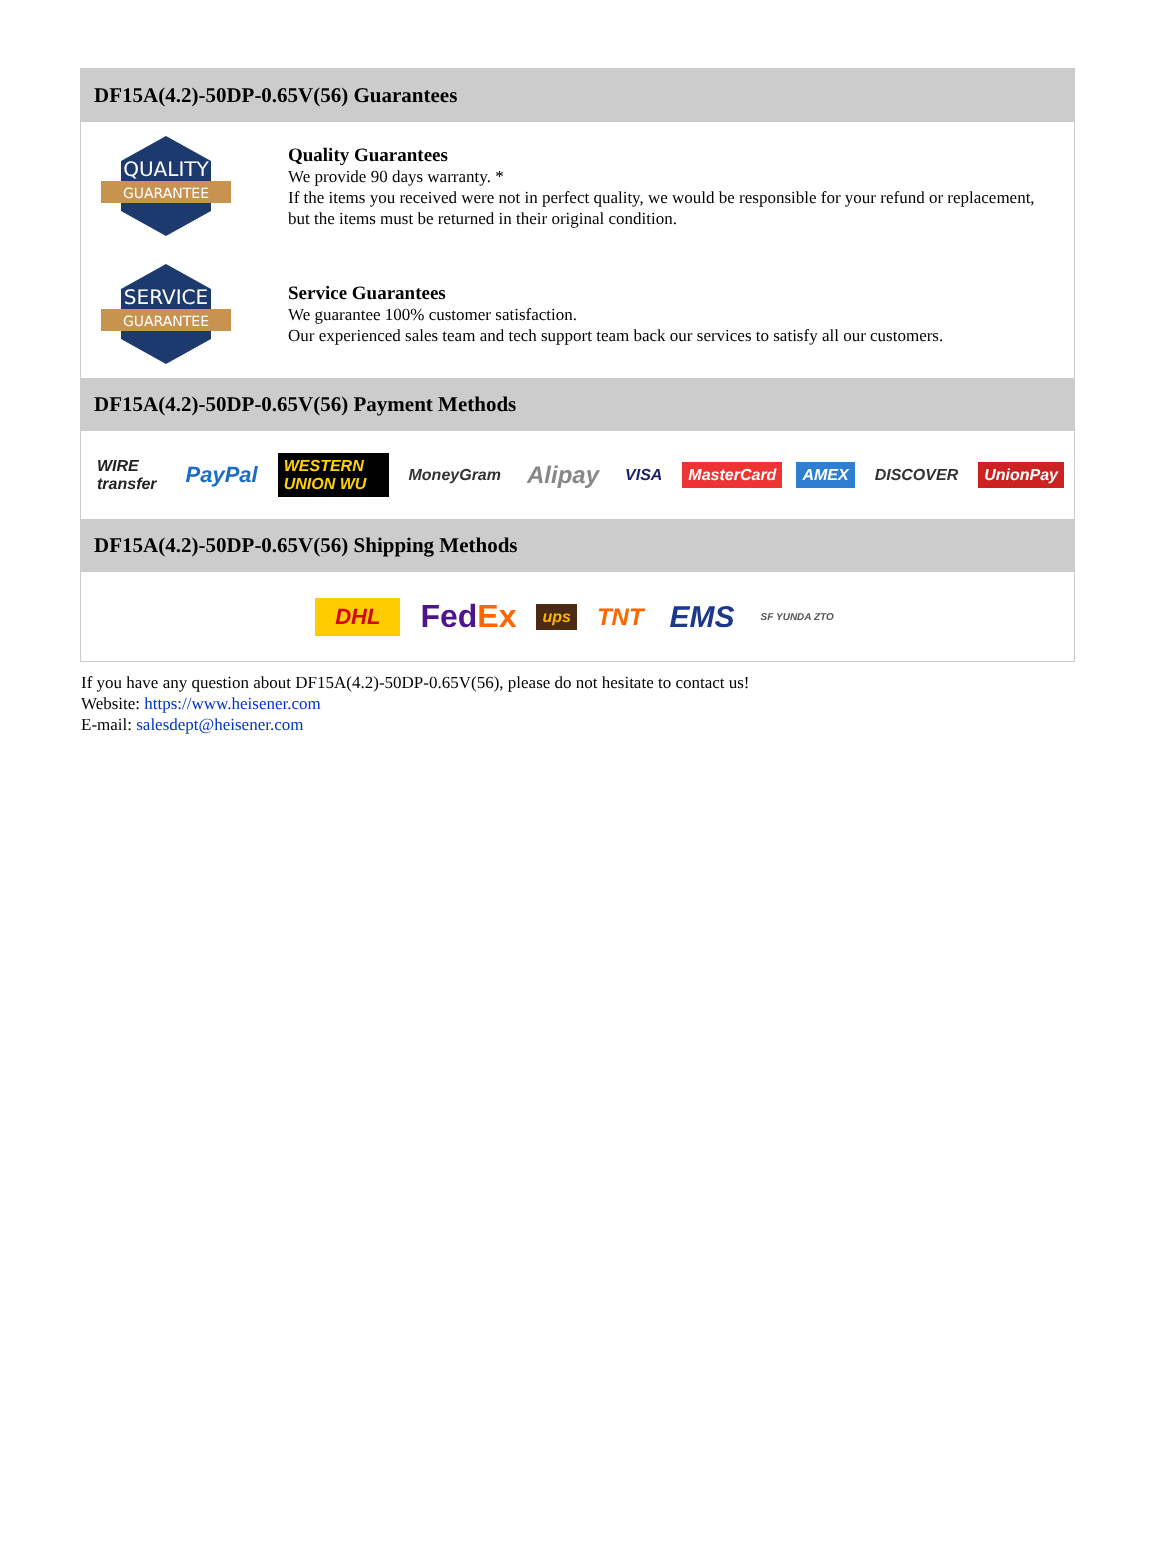DF15A(4.2)-50DP-0.65V(56) Guarantees
QUALITY
GUARANTEE
Quality Guarantees
We provide 90 days warranty. *
If the items you received were not in perfect quality, we would be responsible for your refund or replacement, but the items must be returned in their original condition.
SERVICE
GUARANTEE
Service Guarantees
We guarantee 100% customer satisfaction.
Our experienced sales team and tech support team back our services to satisfy all our customers.
DF15A(4.2)-50DP-0.65V(56) Payment Methods
WIRE transfer PayPal WESTERN UNION WU MoneyGram Alipay VISA MasterCard AMEX DISCOVER UnionPay
DF15A(4.2)-50DP-0.65V(56) Shipping Methods
DHL FedEx ups TNT EMS SF YUNDA ZTO
If you have any question about DF15A(4.2)-50DP-0.65V(56), please do not hesitate to contact us!
Website: https://www.heisener.com
E-mail: salesdept@heisener.com